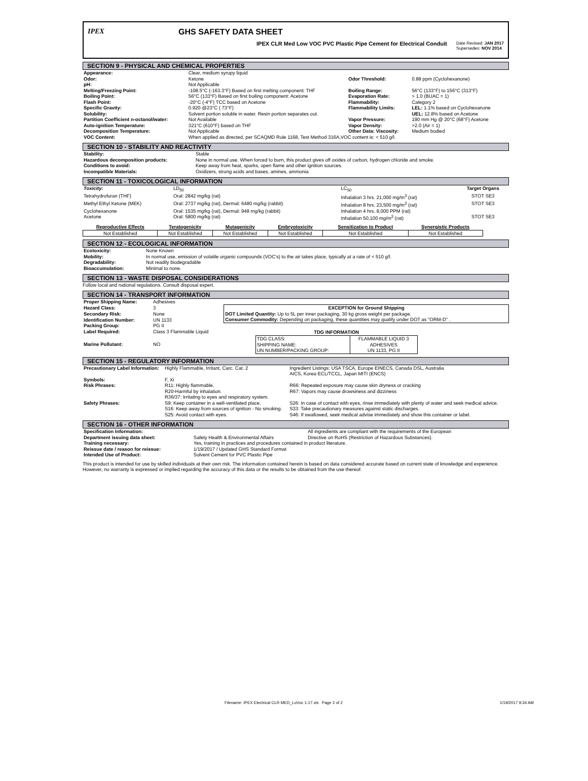IPEX GHS SAFETY DATA SHEET
IPEX CLR Med Low VOC PVC Plastic Pipe Cement for Electrical Conduit Date Revised: JAN 2017
Supersedes: NOV 2014
SECTION 9 - PHYSICAL AND CHEMICAL PROPERTIES
| Appearance: | Clear, medium syrupy liquid | | |
| Odor: | Ketone | Odor Threshold: | 0.88 ppm (Cyclohexanone) |
| pH: | Not Applicable | | |
| Melting/Freezing Point: | -108.5°C (-163.3°F) Based on first melting component: THF | Boiling Range: | 56°C (133°F) to 156°C (313°F) |
| Boiling Point: | 56°C (133°F) Based on first boiling component: Acetone | Evaporation Rate: | > 1.0 (BUAC = 1) |
| Flash Point: | -20°C (-4°F) TCC based on Acetone | Flammability: | Category 2 |
| Specific Gravity: | 0.920 @23°C ( 73°F) | Flammability Limits: | LEL: 1.1% based on Cyclohexanone |
| Solubility: | Solvent portion soluble in water. Resin portion separates out. | | UEL: 12.8% based on Acetone |
| Partition Coefficient n-octanol/water: | Not Available | Vapor Pressure: | 190 mm Hg @ 20°C (68°F) Acetone |
| Auto-ignition Temperature: | 321°C (610°F) based on THF | Vapor Density: | >2.0 (Air = 1) |
| Decomposition Temperature: | Not Applicable | Other Data: Viscosity: | Medium bodied |
| VOC Content: | When applied as directed, per SCAQMD Rule 1168, Test Method 316A,VOC content is: < 510 g/l. | | |
SECTION 10 - STABILITY AND REACTIVITY
| Stability: | Stable |
| Hazardous decomposition products: | None in normal use. When forced to burn, this product gives off oxides of carbon, hydrogen chloride and smoke. |
| Conditions to avoid: | Keep away from heat, sparks, open flame and other ignition sources. |
| Incompatible Materials: | Oxidizers, strong acids and bases, amines, ammonia |
SECTION 11 - TOXICOLOGICAL INFORMATION
| Toxicity: | LD<sub>50</sub> | LC<sub>50</sub> | Target Organs |
| Tetrahydrofuran (THF) | Oral: 2842 mg/kg (rat) | Inhalation 3 hrs. 21,000 mg/m<sup>3</sup> (rat) | STOT SE3 |
| Methyl Ethyl Ketone (MEK) | Oral: 2737 mg/kg (rat), Dermal: 6480 mg/kg (rabbit) | Inhalation 8 hrs. 23,500 mg/m<sup>3</sup> (rat) | STOT SE3 |
| Cyclohexanone | Oral: 1535 mg/kg (rat), Dermal: 948 mg/kg (rabbit) | Inhalation 4 hrs. 8,000 PPM (rat) | |
| Acetone | Oral: 5800 mg/kg (rat) | Inhalation 50,100 mg/m<sup>3</sup> (rat) | STOT SE3 |
| Reproductive Effects | Teratogenicity | Mutagenicity | Embryotoxicity | Sensitization to Product | Synergistic Products |
| --- | --- | --- | --- | --- | --- |
| Not Established | Not Established | Not Established | Not Established | Not Established | Not Established |
SECTION 12 - ECOLOGICAL INFORMATION
| Ecotoxicity: | None Known |
| Mobility: | In normal use, emission of volatile organic compounds (VOC's) to the air takes place, typically at a rate of < 510 g/l. |
| Degradability: | Not readily biodegradable |
| Bioaccumulation: | Minimal to none. |
SECTION 13 - WASTE DISPOSAL CONSIDERATIONS
Follow local and national regulations. Consult disposal expert.
SECTION 14 - TRANSPORT INFORMATION
| Proper Shipping Name: | Adhesives | |
| Hazard Class: | 3 | EXCEPTION for Ground Shipping DOT Limited Quantity: Up to 5L per inner packaging, 30 kg gross weight per package. Consumer Commodity: Depending on packaging, these quantities may qualify under DOT as "ORM-D" . |
| Secondary Risk: | None | |
| Identification Number: | UN 1133 | |
| Packing Group: | PG II | |
| Label Required: | Class 3 Flammable Liquid | / TDG INFORMATION / / / --- / --- / / TDG CLASS: SHIPPING NAME: UN NUMBER/PACKING GROUP: / FLAMMABLE LIQUID 3 ADHESIVES UN 1133, PG II / |
| Marine Pollutant: | NO | |
SECTION 15 - REGULATORY INFORMATION
| Precautionary Label Information: | Highly Flammable, Irritant, Carc. Cat. 2 | Ingredient Listings: USA TSCA, Europe EINECS, Canada DSL, Australia AICS, Korea ECL/TCCL, Japan MITI (ENCS) |
| Symbols: | F, Xi | |
| Risk Phrases: | R11: Highly flammable. R20-Harmful by inhalation. R36/37: Irritating to eyes and respiratory system. | R66: Repeated exposure may cause skin dryness or cracking R67: Vapors may cause drowsiness and dizziness |
| Safety Phrases: | S9: Keep container in a well-ventilated place. S16: Keep away from sources of ignition - No smoking. S25: Avoid contact with eyes. | S26: In case of contact with eyes, rinse immediately with plenty of water and seek medical advice. S33: Take precautionary measures against static discharges. S46: If swallowed, seek medical advise immediately and show this container or label. |
SECTION 16 - OTHER INFORMATION
| Specification Information: | | All ingredients are compliant with the requirements of the European |
| Department issuing data sheet: | Safety Health & Environmental Affairs | Directive on RoHS (Restriction of Hazardous Substances). |
| Training necessary: | Yes, training in practices and procedures contained in product literature. | |
| Reissue date / reason for reissue: | 1/19/2017 / Updated GHS Standard Format | |
| Intended Use of Product: | Solvent Cement for PVC Plastic Pipe | |
This product is intended for use by skilled individuals at their own risk. The information contained herein is based on data considered accurate based on current state of knowledge and experience. However, no warranty is expressed or implied regarding the accuracy of this data or the results to be obtained from the use thereof.
Filename: IPEX Electrical CLR MED_LoVoc 1-17.xls Page 2 of 2 1/19/2017 9:34 AM